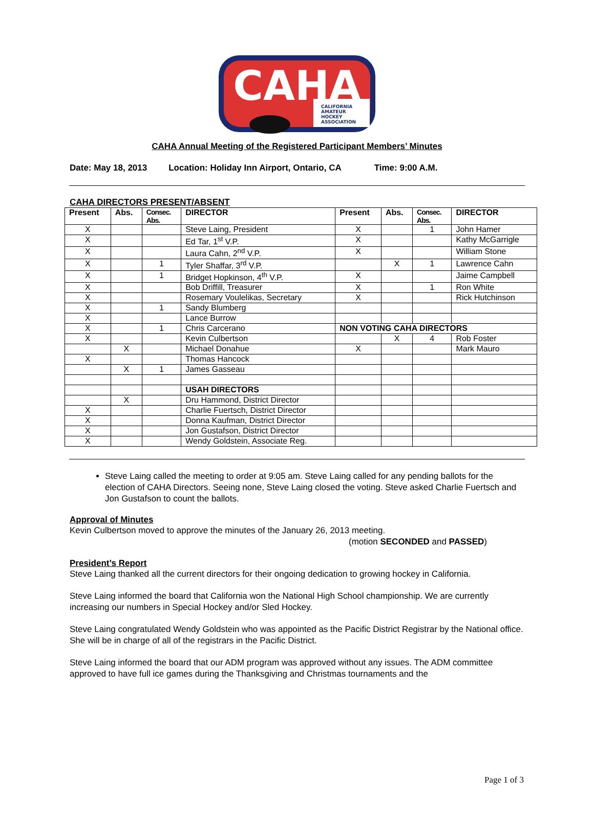CAHA
CALIFORNIA
AMATEUR
HOCKEY
ASSOCIATION
CAHA Annual Meeting of the Registered Participant Members’ Minutes
Date: May 18, 2013 Location: Holiday Inn Airport, Ontario, CA Time: 9:00 A.M.
CAHA DIRECTORS PRESENT/ABSENT
| Present | Abs. | Consec. Abs. | DIRECTOR | Present | Abs. | Consec. Abs. | DIRECTOR |
| --- | --- | --- | --- | --- | --- | --- | --- |
| X | | | Steve Laing, President | X | | 1 | John Hamer |
| X | | | Ed Tar, 1<sup>st</sup> V.P. | X | | | Kathy McGarrigle |
| X | | | Laura Cahn, 2<sup>nd</sup> V.P. | X | | | William Stone |
| X | | 1 | Tyler Shaffar, 3<sup>rd</sup> V.P. | | X | 1 | Lawrence Cahn |
| X | | 1 | Bridget Hopkinson, 4<sup>th</sup> V.P. | X | | | Jaime Campbell |
| X | | | Bob Driffill, Treasurer | X | | 1 | Ron White |
| X | | | Rosemary Voulelikas, Secretary | X | | | Rick Hutchinson |
| X | | 1 | Sandy Blumberg | | | | |
| X | | | Lance Burrow | | | | |
| X | | 1 | Chris Carcerano | NON VOTING CAHA DIRECTORS | | | |
| X | | | Kevin Culbertson | | X | 4 | Rob Foster |
| | X | | Michael Donahue | X | | | Mark Mauro |
| X | | | Thomas Hancock | | | | |
| | X | 1 | James Gasseau | | | | |
| | | | USAH DIRECTORS | | | | |
| | X | | Dru Hammond, District Director | | | | |
| X | | | Charlie Fuertsch, District Director | | | | |
| X | | | Donna Kaufman, District Director | | | | |
| X | | | Jon Gustafson, District Director | | | | |
| X | | | Wendy Goldstein, Associate Reg. | | | | |
Steve Laing called the meeting to order at 9:05 am. Steve Laing called for any pending ballots for the election of CAHA Directors. Seeing none, Steve Laing closed the voting. Steve asked Charlie Fuertsch and Jon Gustafson to count the ballots.
Approval of Minutes
Kevin Culbertson moved to approve the minutes of the January 26, 2013 meeting.
(motion SECONDED and PASSED)
President’s Report
Steve Laing thanked all the current directors for their ongoing dedication to growing hockey in California.
Steve Laing informed the board that California won the National High School championship. We are currently increasing our numbers in Special Hockey and/or Sled Hockey.
Steve Laing congratulated Wendy Goldstein who was appointed as the Pacific District Registrar by the National office. She will be in charge of all of the registrars in the Pacific District.
Steve Laing informed the board that our ADM program was approved without any issues. The ADM committee approved to have full ice games during the Thanksgiving and Christmas tournaments and the
Page 1 of 3